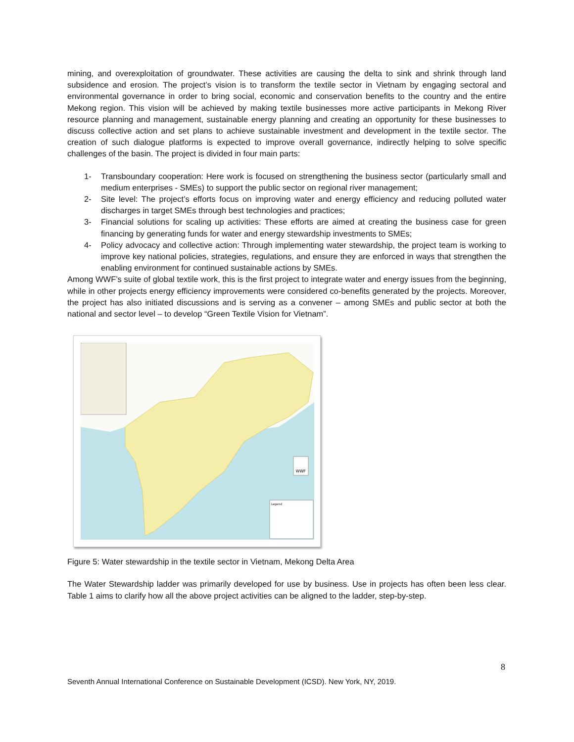mining, and overexploitation of groundwater. These activities are causing the delta to sink and shrink through land subsidence and erosion. The project’s vision is to transform the textile sector in Vietnam by engaging sectoral and environmental governance in order to bring social, economic and conservation benefits to the country and the entire Mekong region. This vision will be achieved by making textile businesses more active participants in Mekong River resource planning and management, sustainable energy planning and creating an opportunity for these businesses to discuss collective action and set plans to achieve sustainable investment and development in the textile sector. The creation of such dialogue platforms is expected to improve overall governance, indirectly helping to solve specific challenges of the basin. The project is divided in four main parts:
1- Transboundary cooperation: Here work is focused on strengthening the business sector (particularly small and medium enterprises - SMEs) to support the public sector on regional river management;
2- Site level: The project’s efforts focus on improving water and energy efficiency and reducing polluted water discharges in target SMEs through best technologies and practices;
3- Financial solutions for scaling up activities: These efforts are aimed at creating the business case for green financing by generating funds for water and energy stewardship investments to SMEs;
4- Policy advocacy and collective action: Through implementing water stewardship, the project team is working to improve key national policies, strategies, regulations, and ensure they are enforced in ways that strengthen the enabling environment for continued sustainable actions by SMEs.
Among WWF’s suite of global textile work, this is the first project to integrate water and energy issues from the beginning, while in other projects energy efficiency improvements were considered co-benefits generated by the projects. Moreover, the project has also initiated discussions and is serving as a convener – among SMEs and public sector at both the national and sector level – to develop “Green Textile Vision for Vietnam”.
WWF
Legend
Figure 5: Water stewardship in the textile sector in Vietnam, Mekong Delta Area
The Water Stewardship ladder was primarily developed for use by business. Use in projects has often been less clear. Table 1 aims to clarify how all the above project activities can be aligned to the ladder, step-by-step.
8
Seventh Annual International Conference on Sustainable Development (ICSD). New York, NY, 2019.